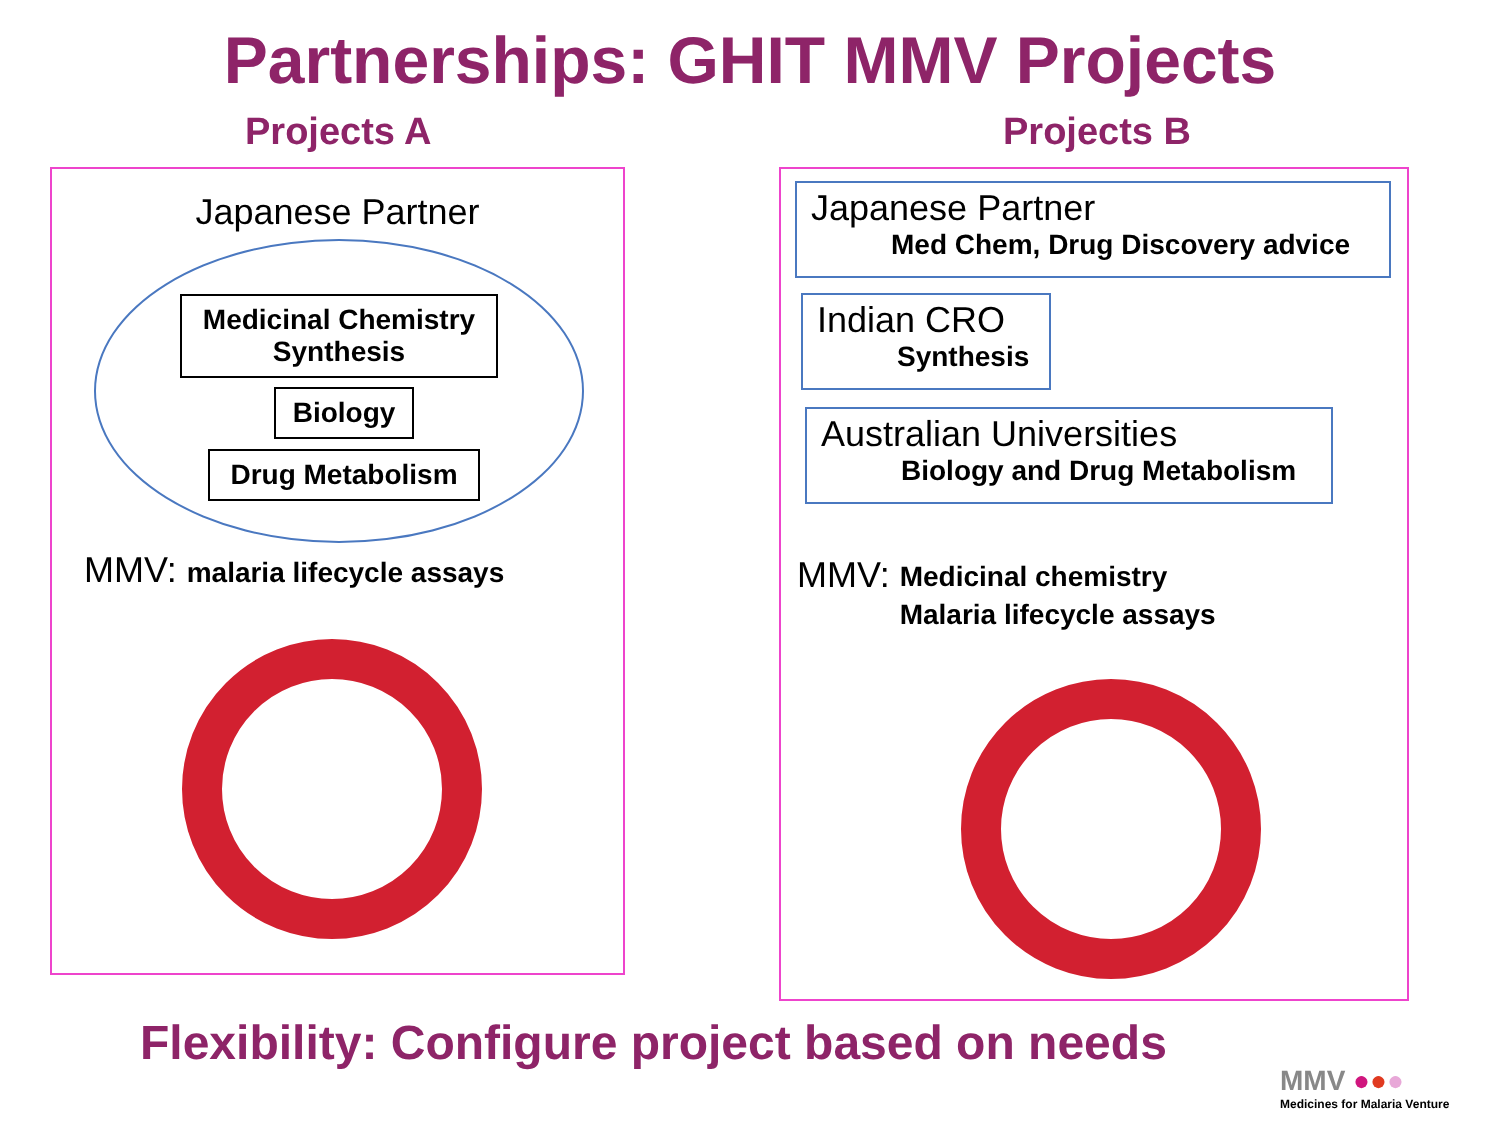Partnerships: GHIT MMV Projects
Projects A Projects B
Japanese Partner
Medicinal Chemistry
Synthesis
Biology
Drug Metabolism
MMV: malaria lifecycle assays
Japanese Partner
Med Chem, Drug Discovery advice
Indian CRO
Synthesis
Australian Universities
Biology and Drug Metabolism
MMV: Medicinal chemistry
Malaria lifecycle assays
Flexibility: Configure project based on needs
MMV ●●●
Medicines for Malaria Venture